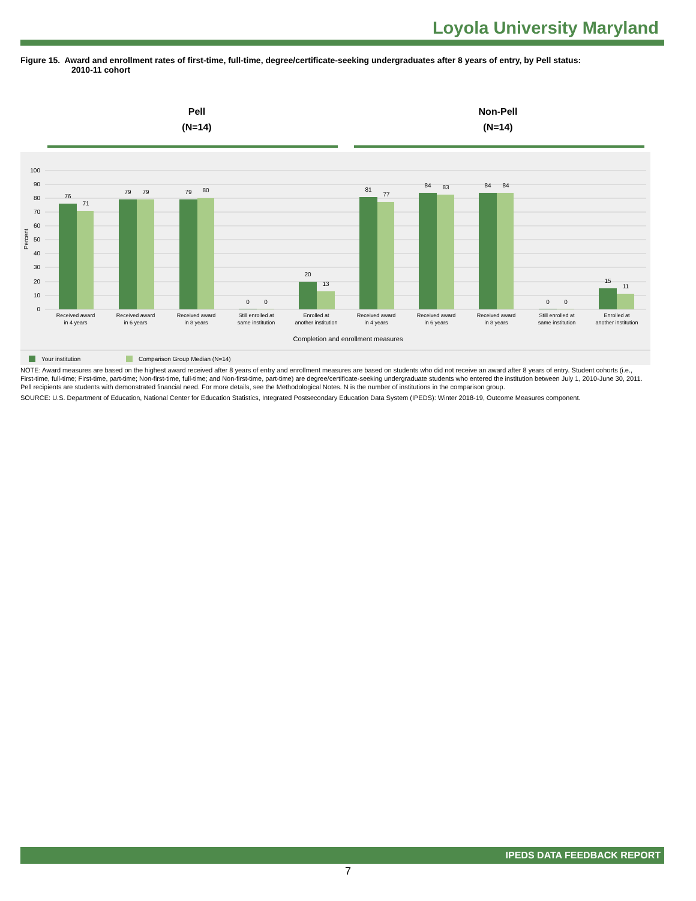Loyola University Maryland
Figure 15. Award and enrollment rates of first-time, full-time, degree/certificate-seeking undergraduates after 8 years of entry, by Pell status:
2010-11 cohort
Pell
(N=14)
Non-Pell
(N=14)
100
90
80
70
60
50
40
30
20
10
0
Percent
76
71
79
79
79
80
0
0
20
13
81
77
84
83
84
84
0
0
15
11
Received award
in 4 years
Received award
in 6 years
Received award
in 8 years
Still enrolled at
same institution
Enrolled at
another institution
Received award
in 4 years
Received award
in 6 years
Received award
in 8 years
Still enrolled at
same institution
Enrolled at
another institution
Completion and enrollment measures
Your institution
Comparison Group Median (N=14)
NOTE: Award measures are based on the highest award received after 8 years of entry and enrollment measures are based on students who did not receive an award after 8 years of entry. Student cohorts (i.e., First-time, full-time; First-time, part-time; Non-first-time, full-time; and Non-first-time, part-time) are degree/certificate-seeking undergraduate students who entered the institution between July 1, 2010-June 30, 2011. Pell recipients are students with demonstrated financial need. For more details, see the Methodological Notes. N is the number of institutions in the comparison group.
SOURCE: U.S. Department of Education, National Center for Education Statistics, Integrated Postsecondary Education Data System (IPEDS): Winter 2018-19, Outcome Measures component.
IPEDS DATA FEEDBACK REPORT
7